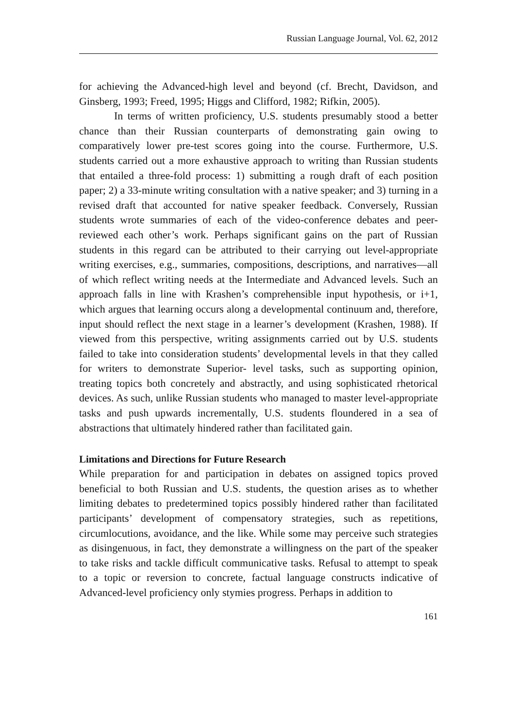Russian Language Journal, Vol. 62, 2012
for achieving the Advanced-high level and beyond (cf. Brecht, Davidson, and Ginsberg, 1993; Freed, 1995; Higgs and Clifford, 1982; Rifkin, 2005).
In terms of written proficiency, U.S. students presumably stood a better chance than their Russian counterparts of demonstrating gain owing to comparatively lower pre-test scores going into the course. Furthermore, U.S. students carried out a more exhaustive approach to writing than Russian students that entailed a three-fold process: 1) submitting a rough draft of each position paper; 2) a 33-minute writing consultation with a native speaker; and 3) turning in a revised draft that accounted for native speaker feedback. Conversely, Russian students wrote summaries of each of the video-conference debates and peer-reviewed each other’s work. Perhaps significant gains on the part of Russian students in this regard can be attributed to their carrying out level-appropriate writing exercises, e.g., summaries, compositions, descriptions, and narratives—all of which reflect writing needs at the Intermediate and Advanced levels. Such an approach falls in line with Krashen’s comprehensible input hypothesis, or i+1, which argues that learning occurs along a developmental continuum and, therefore, input should reflect the next stage in a learner’s development (Krashen, 1988). If viewed from this perspective, writing assignments carried out by U.S. students failed to take into consideration students’ developmental levels in that they called for writers to demonstrate Superior- level tasks, such as supporting opinion, treating topics both concretely and abstractly, and using sophisticated rhetorical devices. As such, unlike Russian students who managed to master level-appropriate tasks and push upwards incrementally, U.S. students floundered in a sea of abstractions that ultimately hindered rather than facilitated gain.
Limitations and Directions for Future Research
While preparation for and participation in debates on assigned topics proved beneficial to both Russian and U.S. students, the question arises as to whether limiting debates to predetermined topics possibly hindered rather than facilitated participants’ development of compensatory strategies, such as repetitions, circumlocutions, avoidance, and the like. While some may perceive such strategies as disingenuous, in fact, they demonstrate a willingness on the part of the speaker to take risks and tackle difficult communicative tasks. Refusal to attempt to speak to a topic or reversion to concrete, factual language constructs indicative of Advanced-level proficiency only stymies progress. Perhaps in addition to
161